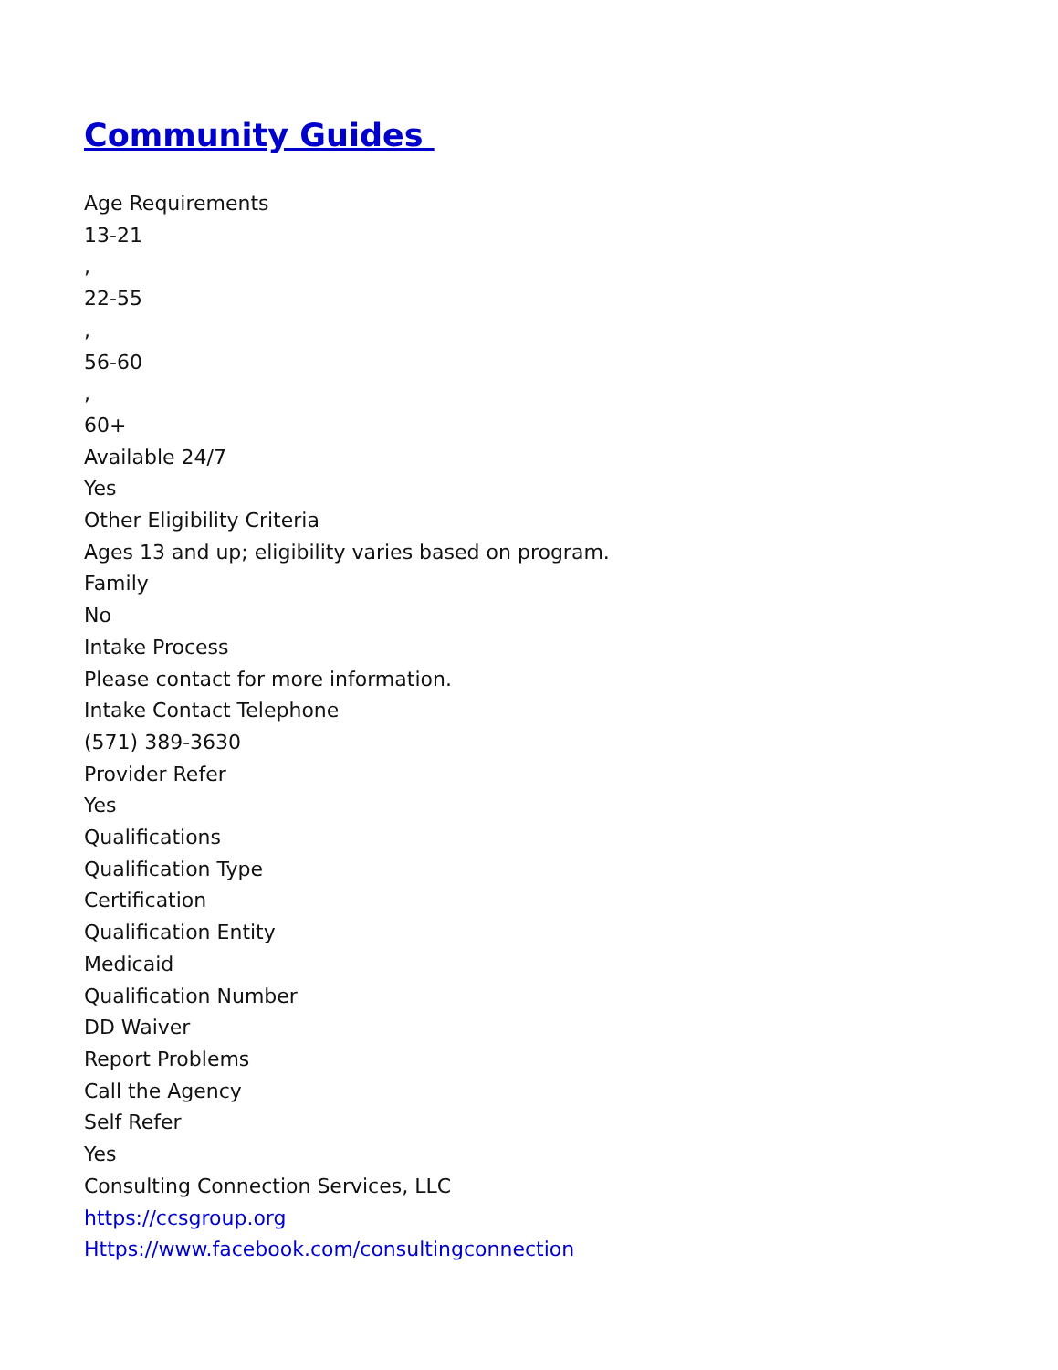Community Guides
Age Requirements
13-21
,
22-55
,
56-60
,
60+
Available 24/7
Yes
Other Eligibility Criteria
Ages 13 and up; eligibility varies based on program.
Family
No
Intake Process
Please contact for more information.
Intake Contact Telephone
(571) 389-3630
Provider Refer
Yes
Qualifications
Qualification Type
Certification
Qualification Entity
Medicaid
Qualification Number
DD Waiver
Report Problems
Call the Agency
Self Refer
Yes
Consulting Connection Services, LLC
https://ccsgroup.org
Https://www.facebook.com/consultingconnection